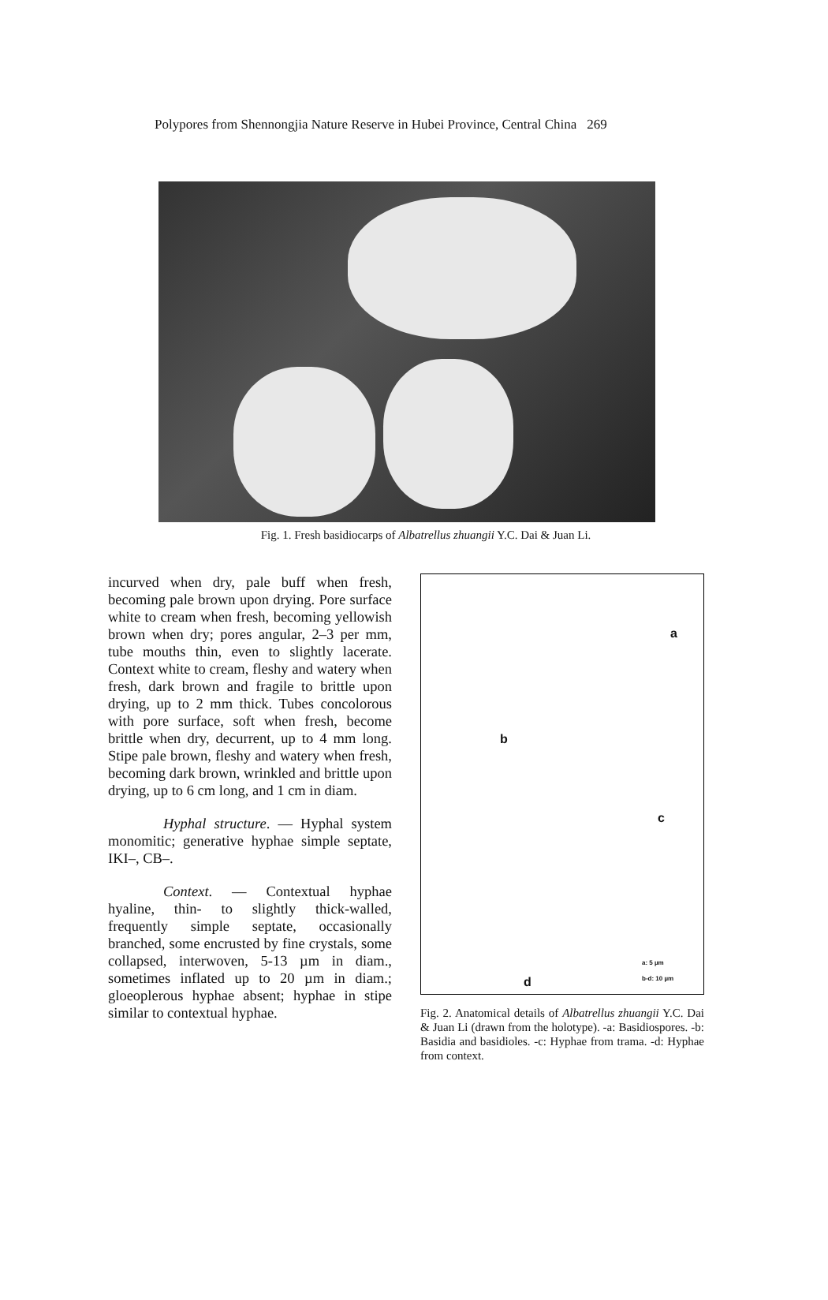Polypores from Shennongjia Nature Reserve in Hubei Province, Central China 269
Fig. 1. Fresh basidiocarps of Albatrellus zhuangii Y.C. Dai & Juan Li.
incurved when dry, pale buff when fresh, becoming pale brown upon drying. Pore surface white to cream when fresh, becoming yellowish brown when dry; pores angular, 2–3 per mm, tube mouths thin, even to slightly lacerate. Context white to cream, fleshy and watery when fresh, dark brown and fragile to brittle upon drying, up to 2 mm thick. Tubes concolorous with pore surface, soft when fresh, become brittle when dry, decurrent, up to 4 mm long. Stipe pale brown, fleshy and watery when fresh, becoming dark brown, wrinkled and brittle upon drying, up to 6 cm long, and 1 cm in diam.
Hyphal structure. — Hyphal system monomitic; generative hyphae simple septate, IKI–, CB–.
Context. — Contextual hyphae hyaline, thin- to slightly thick-walled, frequently simple septate, occasionally branched, some encrusted by fine crystals, some collapsed, interwoven, 5-13 µm in diam., sometimes inflated up to 20 µm in diam.; gloeoplerous hyphae absent; hyphae in stipe similar to contextual hyphae.
a
b
c
d
a: 5 µm
b-d: 10 µm
Fig. 2. Anatomical details of Albatrellus zhuangii Y.C. Dai & Juan Li (drawn from the holotype). -a: Basidiospores. -b: Basidia and basidioles. -c: Hyphae from trama. -d: Hyphae from context.